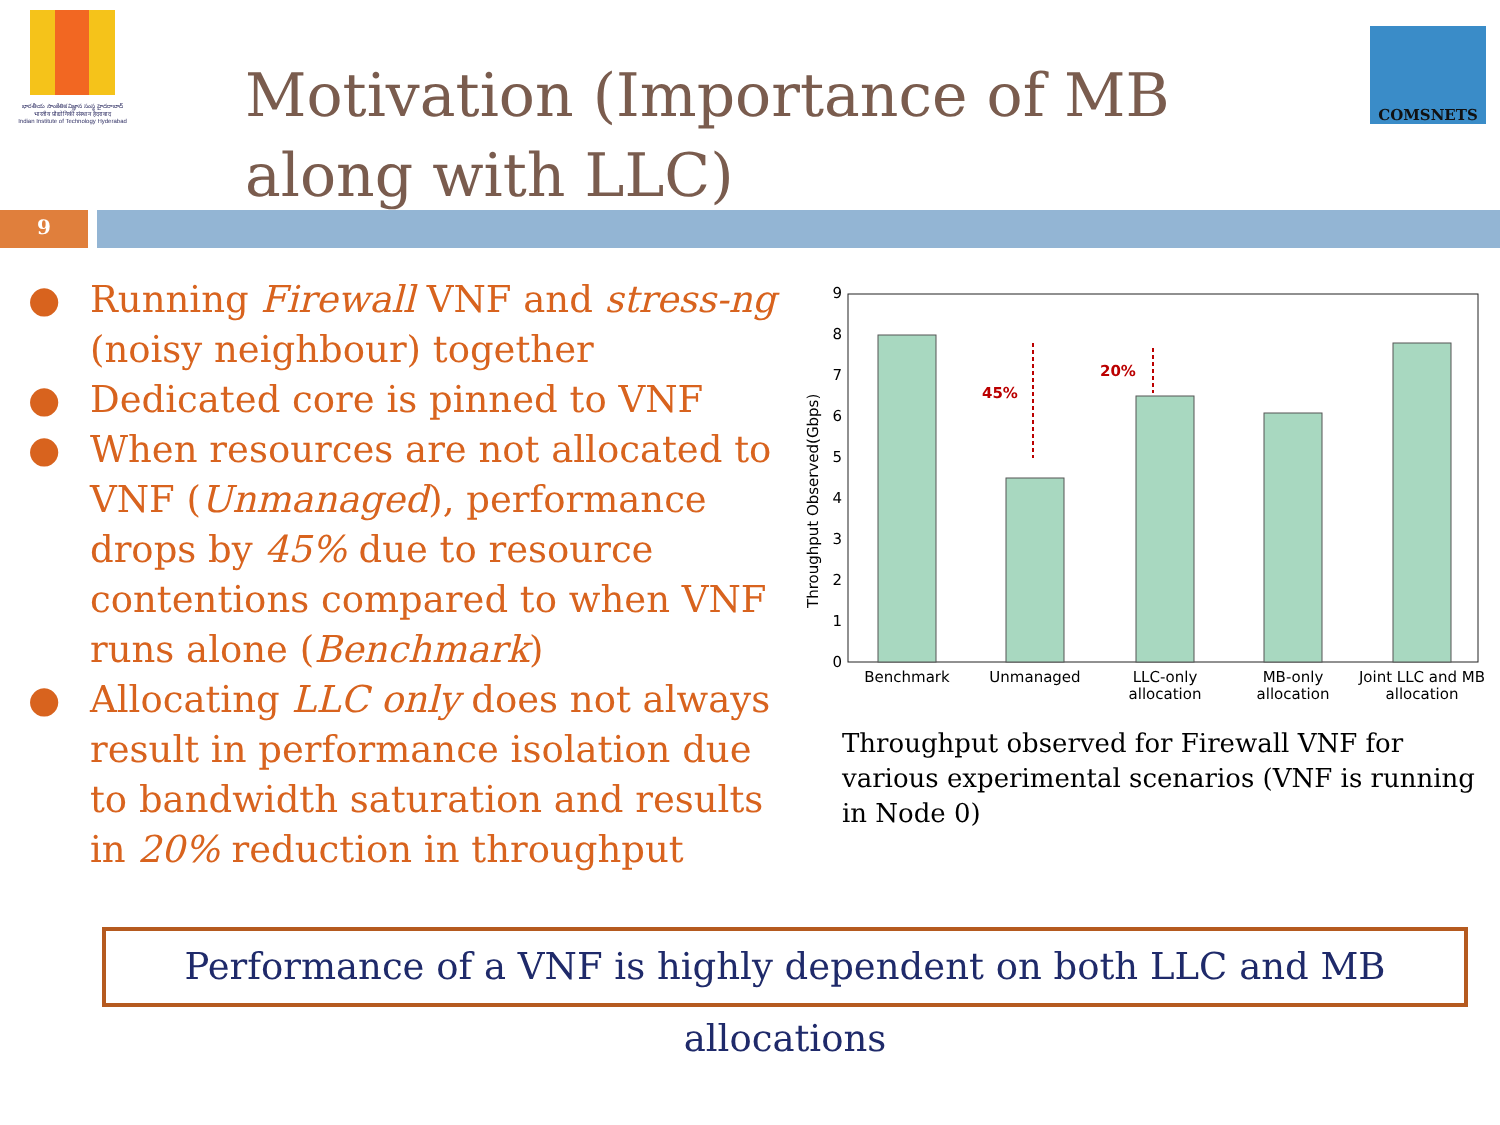భారతీయ సాంకేతిక విజ్ఞాన సంస్థ హైదరాబాద్
भारतीय प्रौद्योगिकी संस्थान हैदराबाद
Indian Institute of Technology Hyderabad
Motivation (Importance of MB along with LLC)
COMSNETS
9
● Running Firewall VNF and stress-ng (noisy neighbour) together
● Dedicated core is pinned to VNF
● When resources are not allocated to VNF (Unmanaged), performance drops by 45% due to resource contentions compared to when VNF runs alone (Benchmark)
● Allocating LLC only does not always result in performance isolation due to bandwidth saturation and results in 20% reduction in throughput
Throughput Observed(Gbps)
0
1
2
3
4
5
6
7
8
9
45%
20%
Benchmark
Unmanaged
LLC-only
allocation
MB-only
allocation
Joint LLC and MB
allocation
Throughput observed for Firewall VNF for various experimental scenarios (VNF is running in Node 0)
Performance of a VNF is highly dependent on both LLC and MB allocations